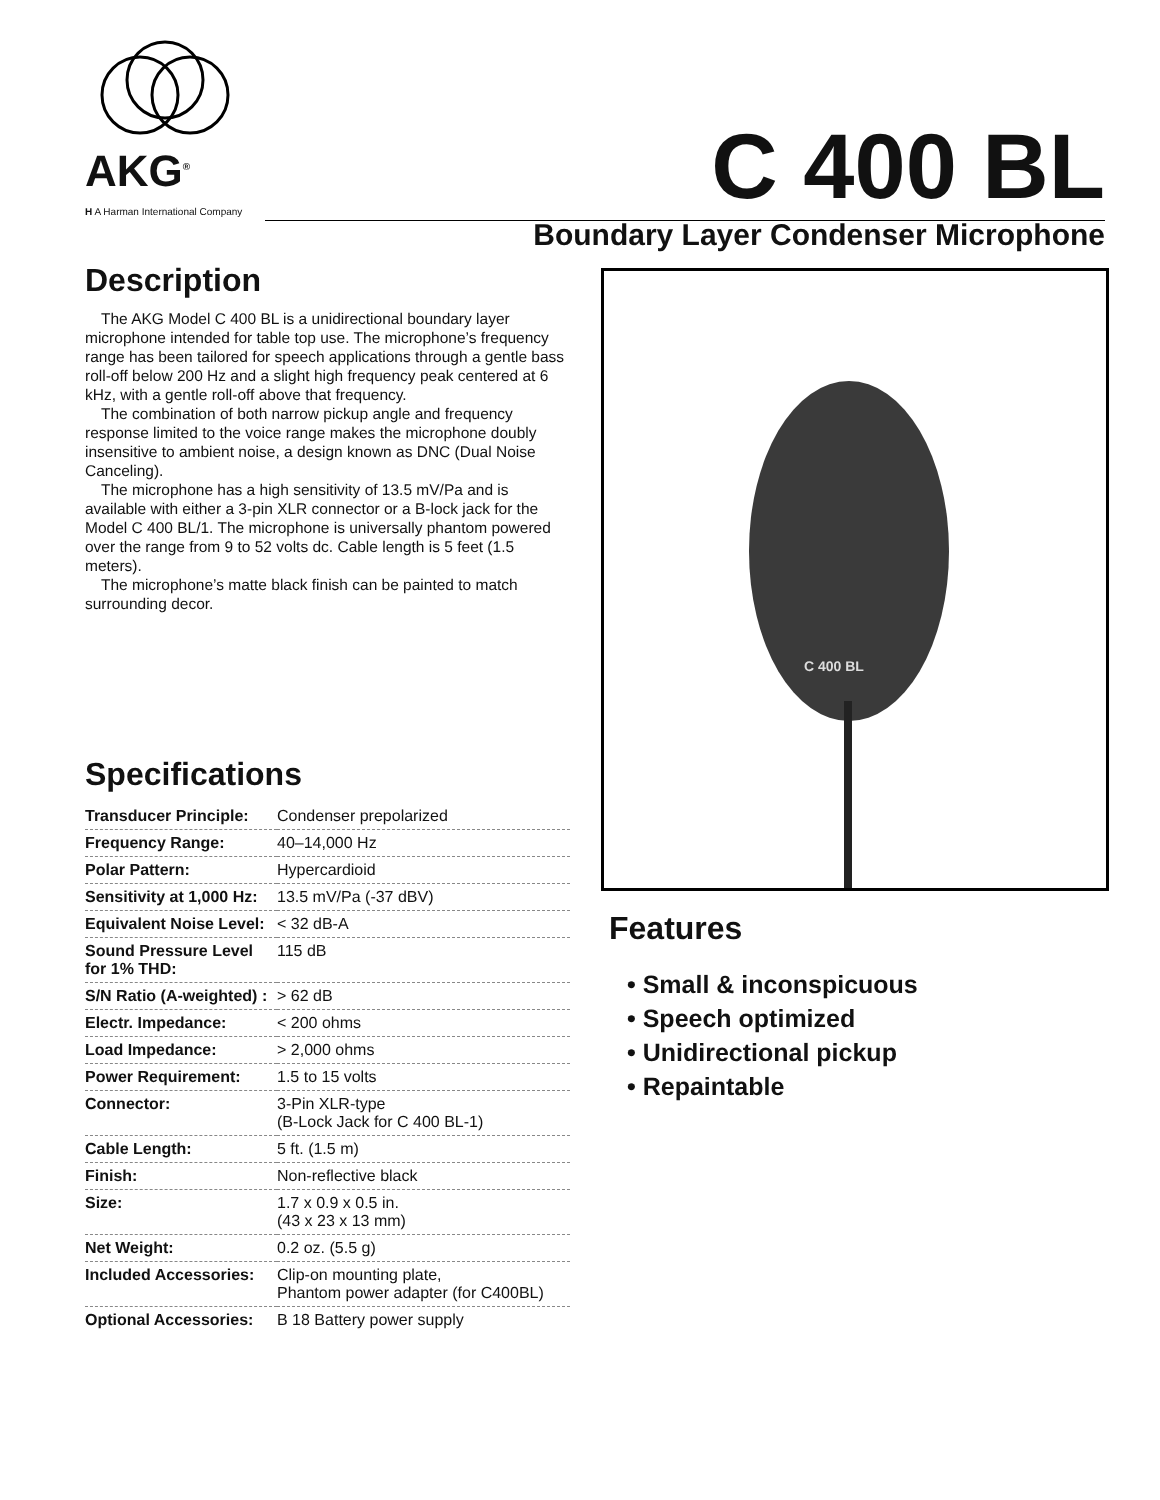AKG<sup>®</sup>
H A Harman International Company
C 400 BL
Boundary Layer Condenser Microphone
Description
The AKG Model C 400 BL is a unidirectional boundary layer microphone intended for table top use. The microphone’s frequency range has been tailored for speech applications through a gentle bass roll-off below 200 Hz and a slight high frequency peak centered at 6 kHz, with a gentle roll-off above that frequency.
The combination of both narrow pickup angle and frequency response limited to the voice range makes the microphone doubly insensitive to ambient noise, a design known as DNC (Dual Noise Canceling).
The microphone has a high sensitivity of 13.5 mV/Pa and is available with either a 3-pin XLR connector or a B-lock jack for the Model C 400 BL/1. The microphone is universally phantom powered over the range from 9 to 52 volts dc. Cable length is 5 feet (1.5 meters).
The microphone’s matte black finish can be painted to match surrounding decor.
Specifications
| Transducer Principle: | Condenser prepolarized |
| Frequency Range: | 40–14,000 Hz |
| Polar Pattern: | Hypercardioid |
| Sensitivity at 1,000 Hz: | 13.5 mV/Pa (-37 dBV) |
| Equivalent Noise Level: | < 32 dB-A |
| Sound Pressure Level for 1% THD: | 115 dB |
| S/N Ratio (A-weighted) : | > 62 dB |
| Electr. Impedance: | < 200 ohms |
| Load Impedance: | > 2,000 ohms |
| Power Requirement: | 1.5 to 15 volts |
| Connector: | 3-Pin XLR-type (B-Lock Jack for C 400 BL-1) |
| Cable Length: | 5 ft. (1.5 m) |
| Finish: | Non-reflective black |
| Size: | 1.7 x 0.9 x 0.5 in. (43 x 23 x 13 mm) |
| Net Weight: | 0.2 oz. (5.5 g) |
| Included Accessories: | Clip-on mounting plate, Phantom power adapter (for C400BL) |
| Optional Accessories: | B 18 Battery power supply |
C 400 BL
Features
• Small & inconspicuous
• Speech optimized
• Unidirectional pickup
• Repaintable